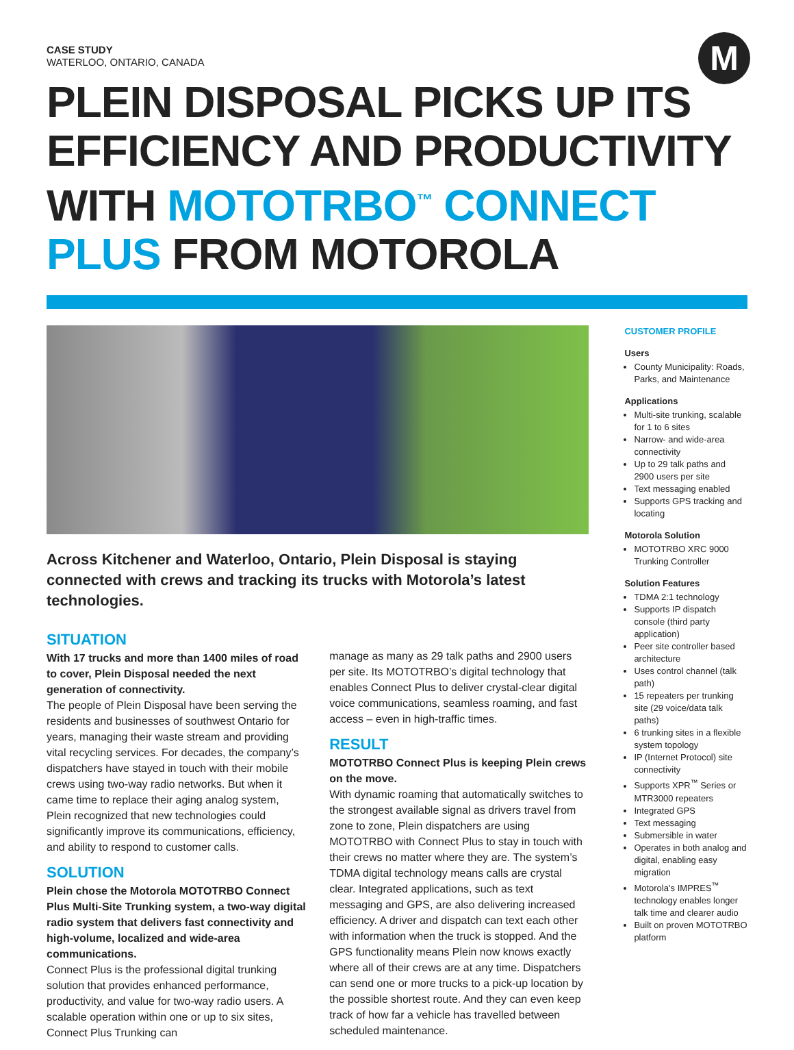M
CASE STUDY
WATERLOO, ONTARIO, CANADA
PLEIN DISPOSAL PICKS UP ITS EFFICIENCY AND PRODUCTIVITY WITH MOTOTRBO<sup>™</sup> CONNECT PLUS FROM MOTOROLA
Across Kitchener and Waterloo, Ontario, Plein Disposal is staying connected with crews and tracking its trucks with Motorola’s latest technologies.
SITUATION
With 17 trucks and more than 1400 miles of road to cover, Plein Disposal needed the next generation of connectivity.
The people of Plein Disposal have been serving the residents and businesses of southwest Ontario for years, managing their waste stream and providing vital recycling services. For decades, the company’s dispatchers have stayed in touch with their mobile crews using two-way radio networks. But when it came time to replace their aging analog system, Plein recognized that new technologies could significantly improve its communications, efficiency, and ability to respond to customer calls.
SOLUTION
Plein chose the Motorola MOTOTRBO Connect Plus Multi-Site Trunking system, a two-way digital radio system that delivers fast connectivity and high-volume, localized and wide-area communications.
Connect Plus is the professional digital trunking solution that provides enhanced performance, productivity, and value for two-way radio users. A scalable operation within one or up to six sites, Connect Plus Trunking can
manage as many as 29 talk paths and 2900 users per site. Its MOTOTRBO’s digital technology that enables Connect Plus to deliver crystal-clear digital voice communications, seamless roaming, and fast access – even in high-traffic times.
RESULT
MOTOTRBO Connect Plus is keeping Plein crews on the move.
With dynamic roaming that automatically switches to the strongest available signal as drivers travel from zone to zone, Plein dispatchers are using MOTOTRBO with Connect Plus to stay in touch with their crews no matter where they are. The system’s TDMA digital technology means calls are crystal clear. Integrated applications, such as text messaging and GPS, are also delivering increased efficiency. A driver and dispatch can text each other with information when the truck is stopped. And the GPS functionality means Plein now knows exactly where all of their crews are at any time. Dispatchers can send one or more trucks to a pick-up location by the possible shortest route. And they can even keep track of how far a vehicle has travelled between scheduled maintenance.
CUSTOMER PROFILE
Users
County Municipality: Roads, Parks, and Maintenance
Applications
Multi-site trunking, scalable for 1 to 6 sites
Narrow- and wide-area connectivity
Up to 29 talk paths and 2900 users per site
Text messaging enabled
Supports GPS tracking and locating
Motorola Solution
MOTOTRBO XRC 9000 Trunking Controller
Solution Features
TDMA 2:1 technology
Supports IP dispatch console (third party application)
Peer site controller based architecture
Uses control channel (talk path)
15 repeaters per trunking site (29 voice/data talk paths)
6 trunking sites in a flexible system topology
IP (Internet Protocol) site connectivity
Supports XPR<sup>™</sup> Series or MTR3000 repeaters
Integrated GPS
Text messaging
Submersible in water
Operates in both analog and digital, enabling easy migration
Motorola’s IMPRES<sup>™</sup> technology enables longer talk time and clearer audio
Built on proven MOTOTRBO platform